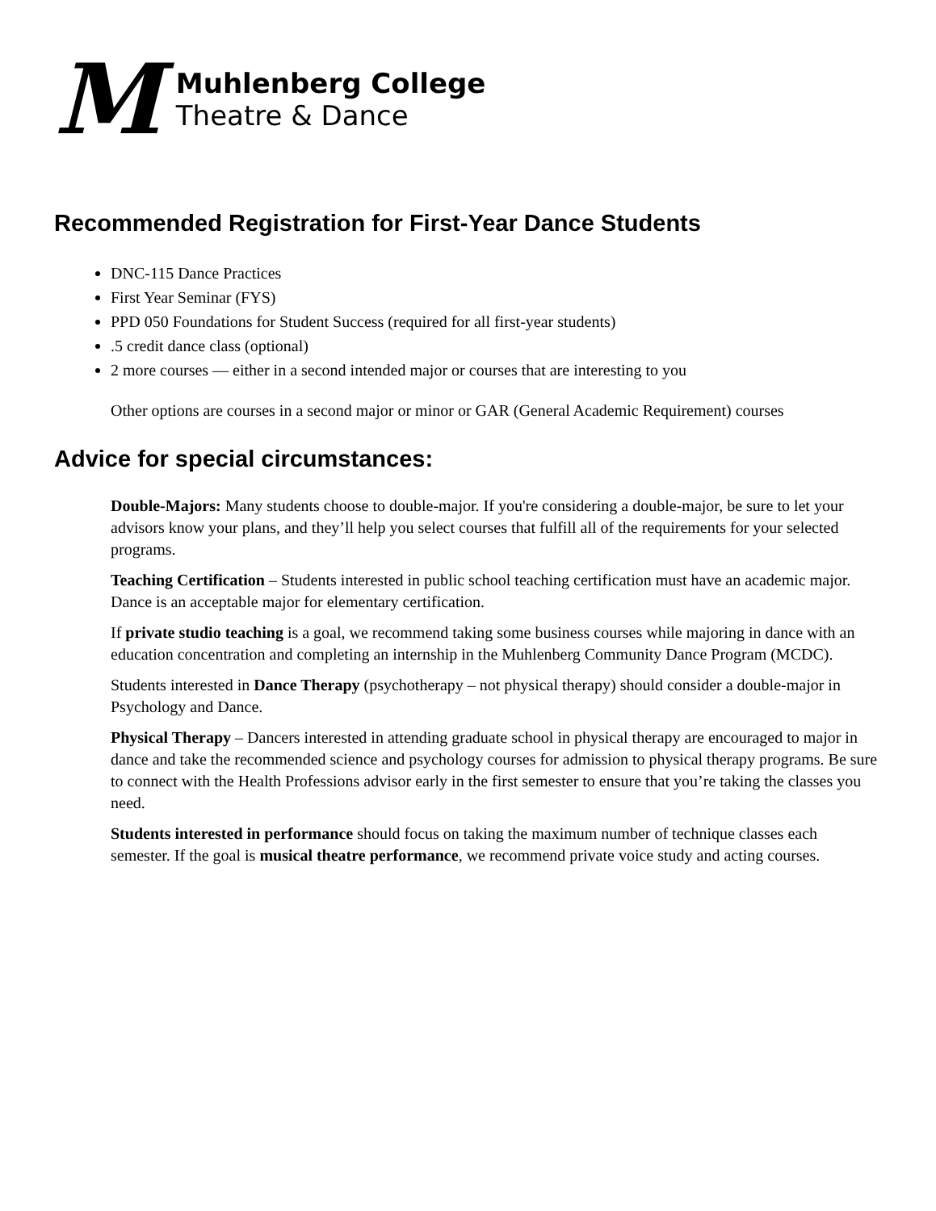M
Muhlenberg College
Theatre & Dance
Recommended Registration for First-Year Dance Students
DNC-115 Dance Practices
First Year Seminar (FYS)
PPD 050 Foundations for Student Success (required for all first-year students)
.5 credit dance class (optional)
2 more courses — either in a second intended major or courses that are interesting to you
Other options are courses in a second major or minor or GAR (General Academic Requirement) courses
Advice for special circumstances:
Double-Majors: Many students choose to double-major. If you're considering a double-major, be sure to let your advisors know your plans, and they’ll help you select courses that fulfill all of the requirements for your selected programs.
Teaching Certification – Students interested in public school teaching certification must have an academic major. Dance is an acceptable major for elementary certification.
If private studio teaching is a goal, we recommend taking some business courses while majoring in dance with an education concentration and completing an internship in the Muhlenberg Community Dance Program (MCDC).
Students interested in Dance Therapy (psychotherapy – not physical therapy) should consider a double-major in Psychology and Dance.
Physical Therapy – Dancers interested in attending graduate school in physical therapy are encouraged to major in dance and take the recommended science and psychology courses for admission to physical therapy programs. Be sure to connect with the Health Professions advisor early in the first semester to ensure that you’re taking the classes you need.
Students interested in performance should focus on taking the maximum number of technique classes each semester. If the goal is musical theatre performance, we recommend private voice study and acting courses.